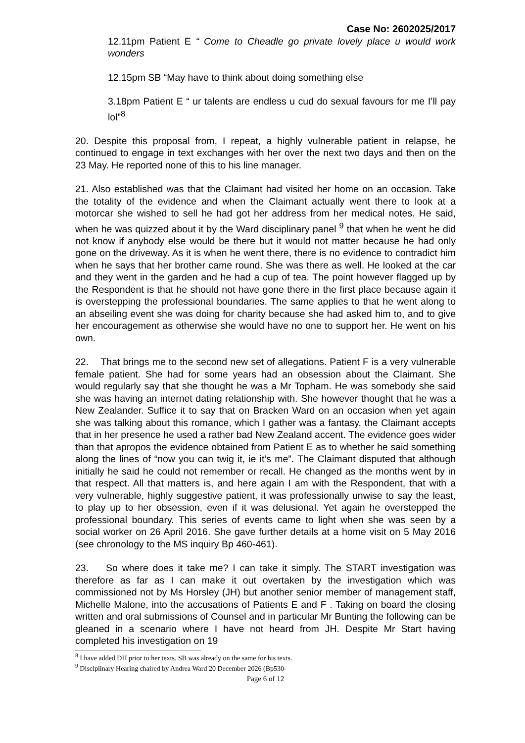Case No: 2602025/2017
12.11pm Patient E “ Come to Cheadle go private lovely place u would work wonders
12.15pm SB “May have to think about doing something else
3.18pm Patient E “ ur talents are endless u cud do sexual favours for me I’ll pay lol”<sup>8</sup>
20. Despite this proposal from, I repeat, a highly vulnerable patient in relapse, he continued to engage in text exchanges with her over the next two days and then on the 23 May. He reported none of this to his line manager.
21. Also established was that the Claimant had visited her home on an occasion. Take the totality of the evidence and when the Claimant actually went there to look at a motorcar she wished to sell he had got her address from her medical notes. He said, when he was quizzed about it by the Ward disciplinary panel <sup>9</sup> that when he went he did not know if anybody else would be there but it would not matter because he had only gone on the driveway. As it is when he went there, there is no evidence to contradict him when he says that her brother came round. She was there as well. He looked at the car and they went in the garden and he had a cup of tea. The point however flagged up by the Respondent is that he should not have gone there in the first place because again it is overstepping the professional boundaries. The same applies to that he went along to an abseiling event she was doing for charity because she had asked him to, and to give her encouragement as otherwise she would have no one to support her. He went on his own.
22. That brings me to the second new set of allegations. Patient F is a very vulnerable female patient. She had for some years had an obsession about the Claimant. She would regularly say that she thought he was a Mr Topham. He was somebody she said she was having an internet dating relationship with. She however thought that he was a New Zealander. Suffice it to say that on Bracken Ward on an occasion when yet again she was talking about this romance, which I gather was a fantasy, the Claimant accepts that in her presence he used a rather bad New Zealand accent. The evidence goes wider than that apropos the evidence obtained from Patient E as to whether he said something along the lines of “now you can twig it, ie it’s me”. The Claimant disputed that although initially he said he could not remember or recall. He changed as the months went by in that respect. All that matters is, and here again I am with the Respondent, that with a very vulnerable, highly suggestive patient, it was professionally unwise to say the least, to play up to her obsession, even if it was delusional. Yet again he overstepped the professional boundary. This series of events came to light when she was seen by a social worker on 26 April 2016. She gave further details at a home visit on 5 May 2016 (see chronology to the MS inquiry Bp 460-461).
23. So where does it take me? I can take it simply. The START investigation was therefore as far as I can make it out overtaken by the investigation which was commissioned not by Ms Horsley (JH) but another senior member of management staff, Michelle Malone, into the accusations of Patients E and F . Taking on board the closing written and oral submissions of Counsel and in particular Mr Bunting the following can be gleaned in a scenario where I have not heard from JH. Despite Mr Start having completed his investigation on 19
<sup>8</sup> I have added DH prior to her texts. SB was already on the same for his texts.
<sup>9</sup> Disciplinary Hearing chaired by Andrea Ward 20 December 2026 (Bp530-
Page 6 of 12